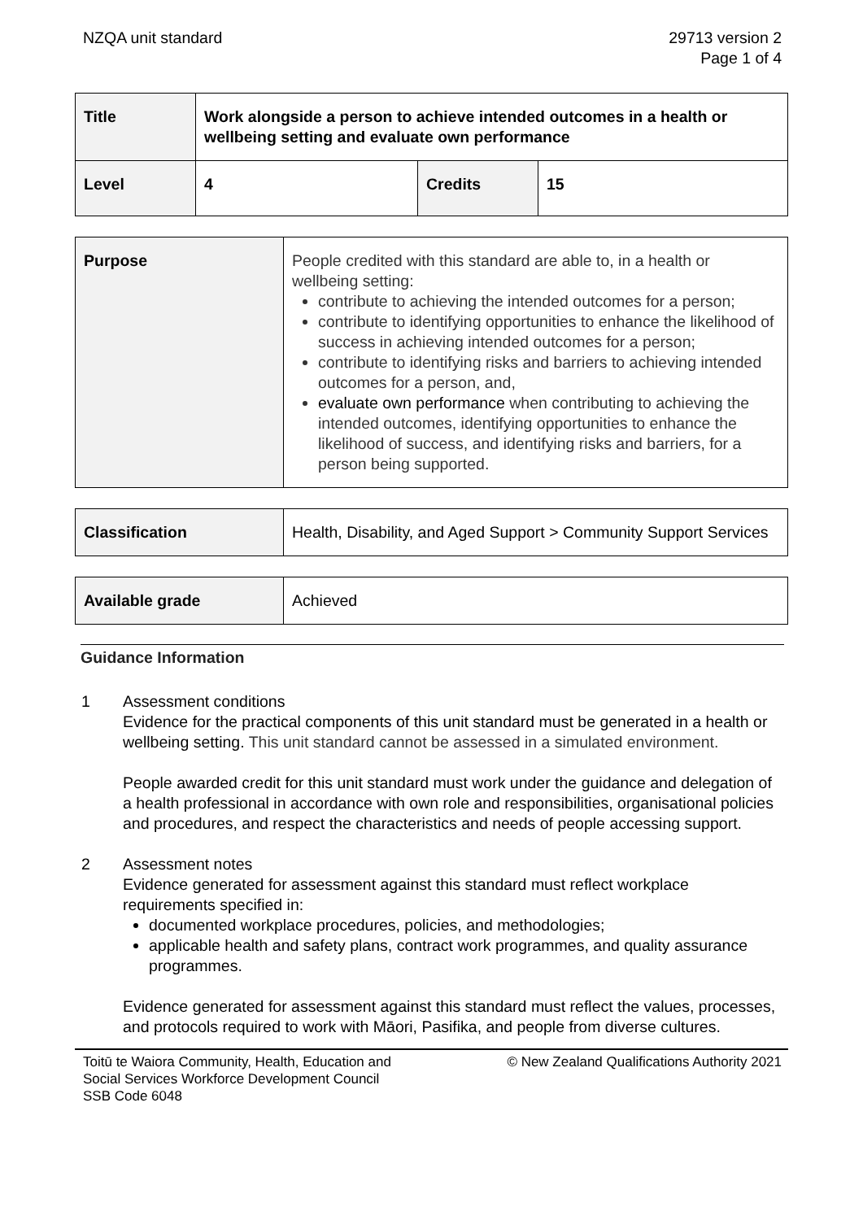NZQA unit standard 29713 version 2
Page 1 of 4
| Title | Work alongside a person to achieve intended outcomes in a health or wellbeing setting and evaluate own performance | | |
| Level | 4 | Credits | 15 |
| Purpose | People credited with this standard are able to, in a health or wellbeing setting: contribute to achieving the intended outcomes for a person; contribute to identifying opportunities to enhance the likelihood of success in achieving intended outcomes for a person; contribute to identifying risks and barriers to achieving intended outcomes for a person, and, evaluate own performance when contributing to achieving the intended outcomes, identifying opportunities to enhance the likelihood of success, and identifying risks and barriers, for a person being supported. |
| Classification | Health, Disability, and Aged Support > Community Support Services |
| Available grade | Achieved |
Guidance Information
1 Assessment conditions
Evidence for the practical components of this unit standard must be generated in a health or wellbeing setting. This unit standard cannot be assessed in a simulated environment.
People awarded credit for this unit standard must work under the guidance and delegation of a health professional in accordance with own role and responsibilities, organisational policies and procedures, and respect the characteristics and needs of people accessing support.
2 Assessment notes
Evidence generated for assessment against this standard must reflect workplace requirements specified in:
documented workplace procedures, policies, and methodologies;
applicable health and safety plans, contract work programmes, and quality assurance programmes.
Evidence generated for assessment against this standard must reflect the values, processes, and protocols required to work with Māori, Pasifika, and people from diverse cultures.
Toitū te Waiora Community, Health, Education and
Social Services Workforce Development Council
SSB Code 6048
© New Zealand Qualifications Authority 2021